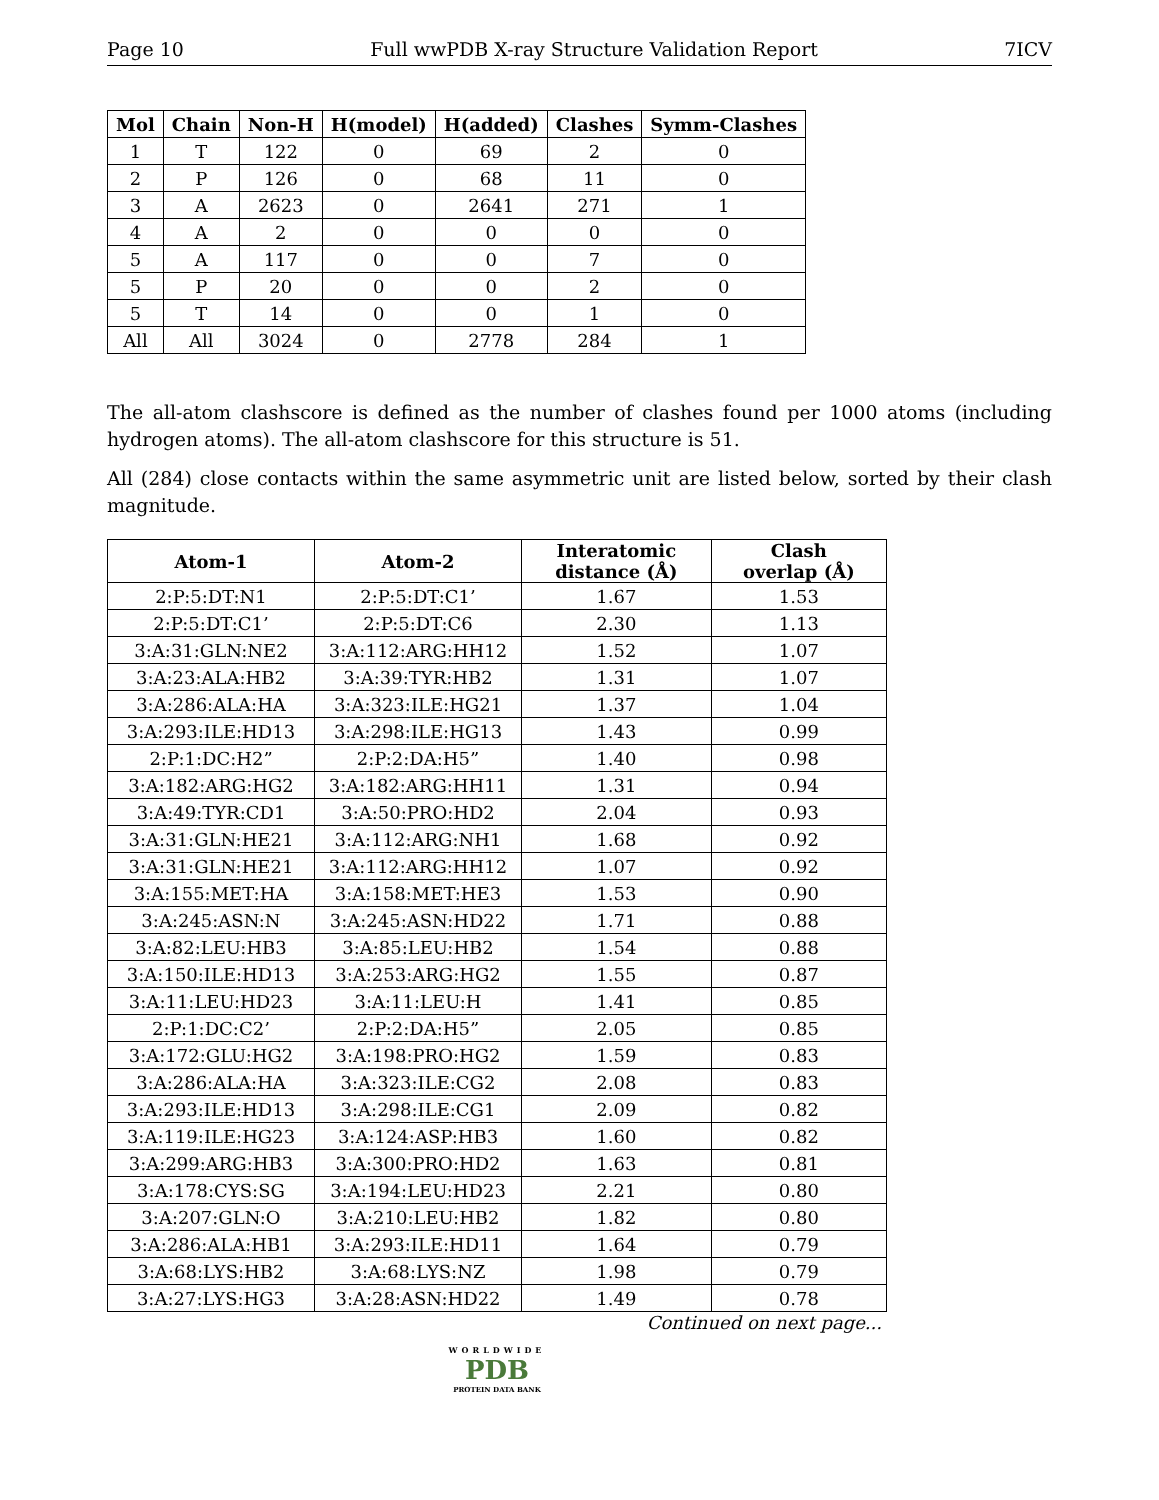Page 10 Full wwPDB X-ray Structure Validation Report 7ICV
| Mol | Chain | Non-H | H(model) | H(added) | Clashes | Symm-Clashes |
| --- | --- | --- | --- | --- | --- | --- |
| 1 | T | 122 | 0 | 69 | 2 | 0 |
| 2 | P | 126 | 0 | 68 | 11 | 0 |
| 3 | A | 2623 | 0 | 2641 | 271 | 1 |
| 4 | A | 2 | 0 | 0 | 0 | 0 |
| 5 | A | 117 | 0 | 0 | 7 | 0 |
| 5 | P | 20 | 0 | 0 | 2 | 0 |
| 5 | T | 14 | 0 | 0 | 1 | 0 |
| All | All | 3024 | 0 | 2778 | 284 | 1 |
The all-atom clashscore is defined as the number of clashes found per 1000 atoms (including hydrogen atoms). The all-atom clashscore for this structure is 51.
All (284) close contacts within the same asymmetric unit are listed below, sorted by their clash magnitude.
| Atom-1 | Atom-2 | Interatomic distance (Å) | Clash overlap (Å) |
| --- | --- | --- | --- |
| 2:P:5:DT:N1 | 2:P:5:DT:C1’ | 1.67 | 1.53 |
| 2:P:5:DT:C1’ | 2:P:5:DT:C6 | 2.30 | 1.13 |
| 3:A:31:GLN:NE2 | 3:A:112:ARG:HH12 | 1.52 | 1.07 |
| 3:A:23:ALA:HB2 | 3:A:39:TYR:HB2 | 1.31 | 1.07 |
| 3:A:286:ALA:HA | 3:A:323:ILE:HG21 | 1.37 | 1.04 |
| 3:A:293:ILE:HD13 | 3:A:298:ILE:HG13 | 1.43 | 0.99 |
| 2:P:1:DC:H2” | 2:P:2:DA:H5” | 1.40 | 0.98 |
| 3:A:182:ARG:HG2 | 3:A:182:ARG:HH11 | 1.31 | 0.94 |
| 3:A:49:TYR:CD1 | 3:A:50:PRO:HD2 | 2.04 | 0.93 |
| 3:A:31:GLN:HE21 | 3:A:112:ARG:NH1 | 1.68 | 0.92 |
| 3:A:31:GLN:HE21 | 3:A:112:ARG:HH12 | 1.07 | 0.92 |
| 3:A:155:MET:HA | 3:A:158:MET:HE3 | 1.53 | 0.90 |
| 3:A:245:ASN:N | 3:A:245:ASN:HD22 | 1.71 | 0.88 |
| 3:A:82:LEU:HB3 | 3:A:85:LEU:HB2 | 1.54 | 0.88 |
| 3:A:150:ILE:HD13 | 3:A:253:ARG:HG2 | 1.55 | 0.87 |
| 3:A:11:LEU:HD23 | 3:A:11:LEU:H | 1.41 | 0.85 |
| 2:P:1:DC:C2’ | 2:P:2:DA:H5” | 2.05 | 0.85 |
| 3:A:172:GLU:HG2 | 3:A:198:PRO:HG2 | 1.59 | 0.83 |
| 3:A:286:ALA:HA | 3:A:323:ILE:CG2 | 2.08 | 0.83 |
| 3:A:293:ILE:HD13 | 3:A:298:ILE:CG1 | 2.09 | 0.82 |
| 3:A:119:ILE:HG23 | 3:A:124:ASP:HB3 | 1.60 | 0.82 |
| 3:A:299:ARG:HB3 | 3:A:300:PRO:HD2 | 1.63 | 0.81 |
| 3:A:178:CYS:SG | 3:A:194:LEU:HD23 | 2.21 | 0.80 |
| 3:A:207:GLN:O | 3:A:210:LEU:HB2 | 1.82 | 0.80 |
| 3:A:286:ALA:HB1 | 3:A:293:ILE:HD11 | 1.64 | 0.79 |
| 3:A:68:LYS:HB2 | 3:A:68:LYS:NZ | 1.98 | 0.79 |
| 3:A:27:LYS:HG3 | 3:A:28:ASN:HD22 | 1.49 | 0.78 |
Continued on next page...
WORLDWIDE
PDB
PROTEIN DATA BANK